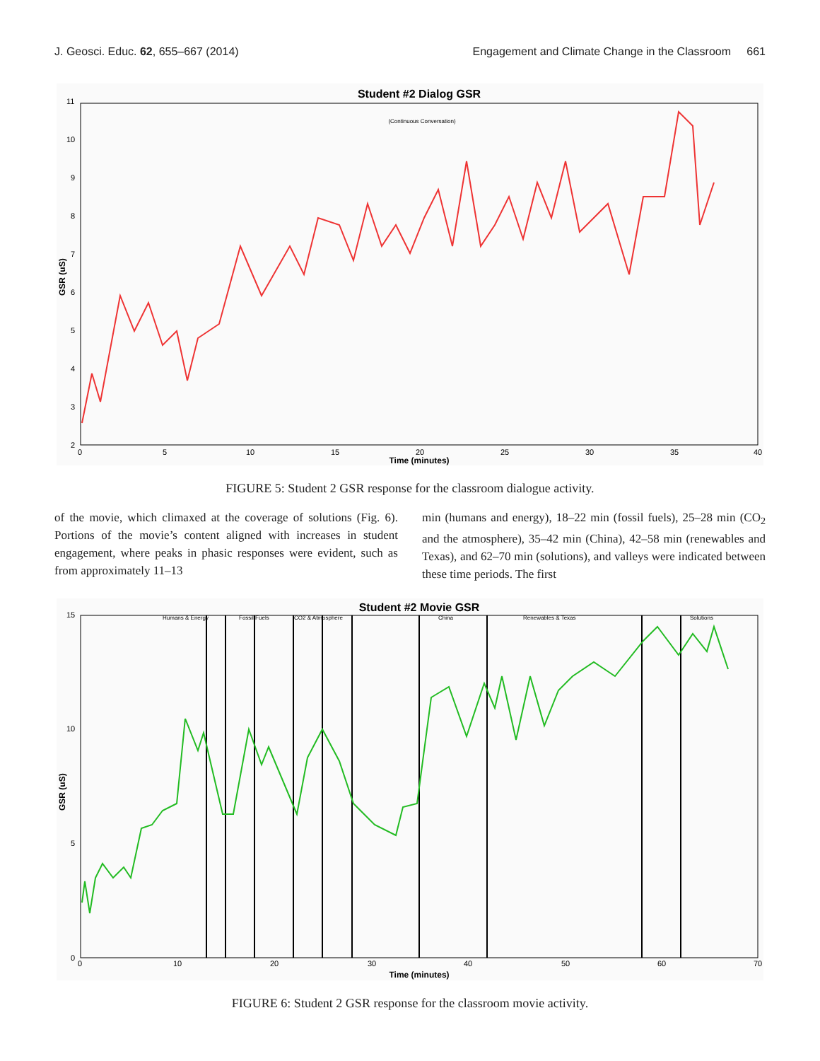J. Geosci. Educ. 62, 655–667 (2014) Engagement and Climate Change in the Classroom 661
Student #2 Dialog GSR
(Continuous Conversation)
2
3
4
5
6
7
8
9
10
11
0
5
10
15
20
25
30
35
40
Time (minutes)
GSR (uS)
FIGURE 5: Student 2 GSR response for the classroom dialogue activity.
of the movie, which climaxed at the coverage of solutions (Fig. 6). Portions of the movie’s content aligned with increases in student engagement, where peaks in phasic responses were evident, such as from approximately 11–13
min (humans and energy), 18–22 min (fossil fuels), 25–28 min (CO<sub>2</sub> and the atmosphere), 35–42 min (China), 42–58 min (renewables and Texas), and 62–70 min (solutions), and valleys were indicated between these time periods. The first
Student #2 Movie GSR
Humans & Energy
Fossil Fuels
CO2 & Atmosphere
China
Renewables & Texas
Solutions
0
5
10
15
0
10
20
30
40
50
60
70
Time (minutes)
GSR (uS)
FIGURE 6: Student 2 GSR response for the classroom movie activity.